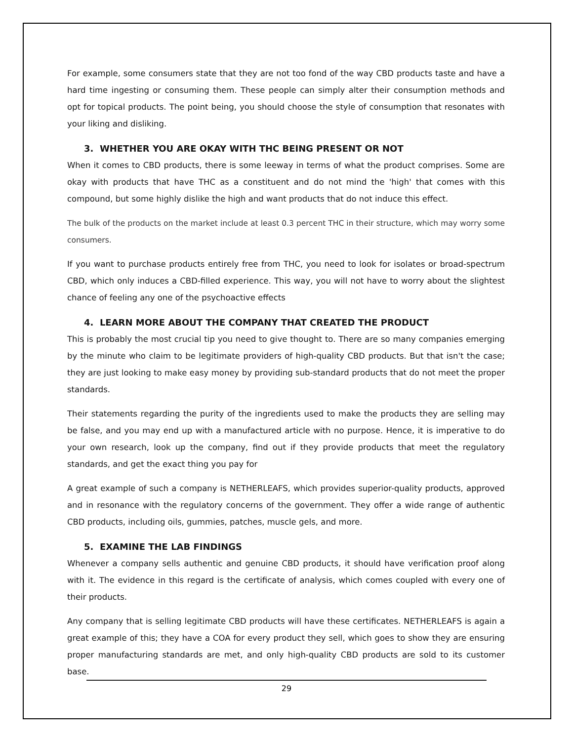For example, some consumers state that they are not too fond of the way CBD products taste and have a hard time ingesting or consuming them. These people can simply alter their consumption methods and opt for topical products. The point being, you should choose the style of consumption that resonates with your liking and disliking.
3. WHETHER YOU ARE OKAY WITH THC BEING PRESENT OR NOT
When it comes to CBD products, there is some leeway in terms of what the product comprises. Some are okay with products that have THC as a constituent and do not mind the 'high' that comes with this compound, but some highly dislike the high and want products that do not induce this effect.
The bulk of the products on the market include at least 0.3 percent THC in their structure, which may worry some consumers.
If you want to purchase products entirely free from THC, you need to look for isolates or broad-spectrum CBD, which only induces a CBD-filled experience. This way, you will not have to worry about the slightest chance of feeling any one of the psychoactive effects
4. LEARN MORE ABOUT THE COMPANY THAT CREATED THE PRODUCT
This is probably the most crucial tip you need to give thought to. There are so many companies emerging by the minute who claim to be legitimate providers of high-quality CBD products. But that isn't the case; they are just looking to make easy money by providing sub-standard products that do not meet the proper standards.
Their statements regarding the purity of the ingredients used to make the products they are selling may be false, and you may end up with a manufactured article with no purpose. Hence, it is imperative to do your own research, look up the company, find out if they provide products that meet the regulatory standards, and get the exact thing you pay for
A great example of such a company is NETHERLEAFS, which provides superior-quality products, approved and in resonance with the regulatory concerns of the government. They offer a wide range of authentic CBD products, including oils, gummies, patches, muscle gels, and more.
5. EXAMINE THE LAB FINDINGS
Whenever a company sells authentic and genuine CBD products, it should have verification proof along with it. The evidence in this regard is the certificate of analysis, which comes coupled with every one of their products.
Any company that is selling legitimate CBD products will have these certificates. NETHERLEAFS is again a great example of this; they have a COA for every product they sell, which goes to show they are ensuring proper manufacturing standards are met, and only high-quality CBD products are sold to its customer base.
29